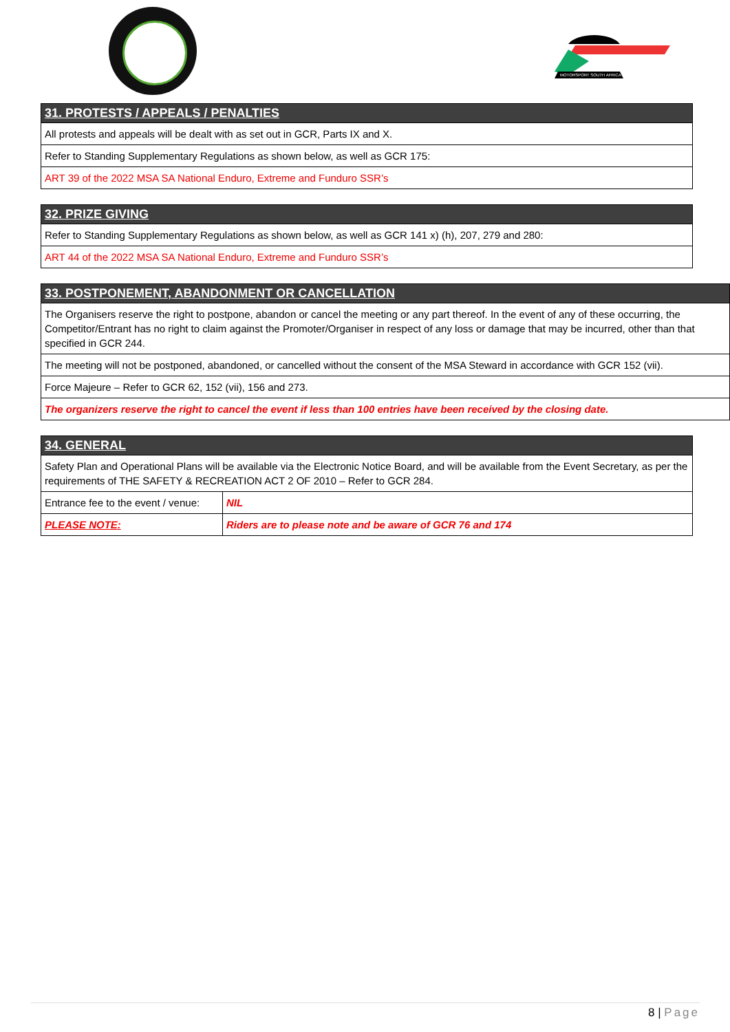MOTORSPORT SOUTH AFRICA
| 31. PROTESTS / APPEALS / PENALTIES |
| --- |
| All protests and appeals will be dealt with as set out in GCR, Parts IX and X. |
| Refer to Standing Supplementary Regulations as shown below, as well as GCR 175: |
| ART 39 of the 2022 MSA SA National Enduro, Extreme and Funduro SSR’s |
| 32. PRIZE GIVING |
| --- |
| Refer to Standing Supplementary Regulations as shown below, as well as GCR 141 x) (h), 207, 279 and 280: |
| ART 44 of the 2022 MSA SA National Enduro, Extreme and Funduro SSR’s |
| 33. POSTPONEMENT, ABANDONMENT OR CANCELLATION |
| --- |
| The Organisers reserve the right to postpone, abandon or cancel the meeting or any part thereof. In the event of any of these occurring, the Competitor/Entrant has no right to claim against the Promoter/Organiser in respect of any loss or damage that may be incurred, other than that specified in GCR 244. |
| The meeting will not be postponed, abandoned, or cancelled without the consent of the MSA Steward in accordance with GCR 152 (vii). |
| Force Majeure – Refer to GCR 62, 152 (vii), 156 and 273. |
| The organizers reserve the right to cancel the event if less than 100 entries have been received by the closing date. |
| 34. GENERAL | |
| --- | --- |
| Safety Plan and Operational Plans will be available via the Electronic Notice Board, and will be available from the Event Secretary, as per the requirements of THE SAFETY & RECREATION ACT 2 OF 2010 – Refer to GCR 284. | |
| Entrance fee to the event / venue: | NIL |
| PLEASE NOTE: | Riders are to please note and be aware of GCR 76 and 174 |
8 | Page